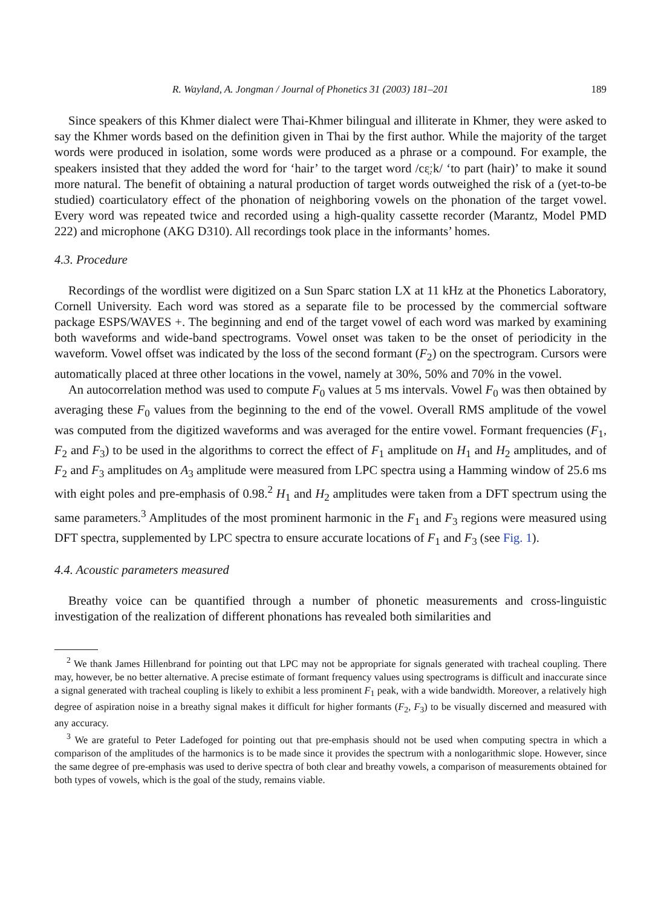R. Wayland, A. Jongman / Journal of Phonetics 31 (2003) 181–201 189
Since speakers of this Khmer dialect were Thai-Khmer bilingual and illiterate in Khmer, they were asked to say the Khmer words based on the definition given in Thai by the first author. While the majority of the target words were produced in isolation, some words were produced as a phrase or a compound. For example, the speakers insisted that they added the word for ‘hair’ to the target word /cɛ̤ːk/ ‘to part (hair)’ to make it sound more natural. The benefit of obtaining a natural production of target words outweighed the risk of a (yet-to-be studied) coarticulatory effect of the phonation of neighboring vowels on the phonation of the target vowel. Every word was repeated twice and recorded using a high-quality cassette recorder (Marantz, Model PMD 222) and microphone (AKG D310). All recordings took place in the informants’ homes.
4.3. Procedure
Recordings of the wordlist were digitized on a Sun Sparc station LX at 11 kHz at the Phonetics Laboratory, Cornell University. Each word was stored as a separate file to be processed by the commercial software package ESPS/WAVES +. The beginning and end of the target vowel of each word was marked by examining both waveforms and wide-band spectrograms. Vowel onset was taken to be the onset of periodicity in the waveform. Vowel offset was indicated by the loss of the second formant (F<sub>2</sub>) on the spectrogram. Cursors were automatically placed at three other locations in the vowel, namely at 30%, 50% and 70% in the vowel.
An autocorrelation method was used to compute F<sub>0</sub> values at 5 ms intervals. Vowel F<sub>0</sub> was then obtained by averaging these F<sub>0</sub> values from the beginning to the end of the vowel. Overall RMS amplitude of the vowel was computed from the digitized waveforms and was averaged for the entire vowel. Formant frequencies (F<sub>1</sub>, F<sub>2</sub> and F<sub>3</sub>) to be used in the algorithms to correct the effect of F<sub>1</sub> amplitude on H<sub>1</sub> and H<sub>2</sub> amplitudes, and of F<sub>2</sub> and F<sub>3</sub> amplitudes on A<sub>3</sub> amplitude were measured from LPC spectra using a Hamming window of 25.6 ms with eight poles and pre-emphasis of 0.98.<sup>2</sup> H<sub>1</sub> and H<sub>2</sub> amplitudes were taken from a DFT spectrum using the same parameters.<sup>3</sup> Amplitudes of the most prominent harmonic in the F<sub>1</sub> and F<sub>3</sub> regions were measured using DFT spectra, supplemented by LPC spectra to ensure accurate locations of F<sub>1</sub> and F<sub>3</sub> (see Fig. 1).
4.4. Acoustic parameters measured
Breathy voice can be quantified through a number of phonetic measurements and cross-linguistic investigation of the realization of different phonations has revealed both similarities and
<sup>2</sup> We thank James Hillenbrand for pointing out that LPC may not be appropriate for signals generated with tracheal coupling. There may, however, be no better alternative. A precise estimate of formant frequency values using spectrograms is difficult and inaccurate since a signal generated with tracheal coupling is likely to exhibit a less prominent F<sub>1</sub> peak, with a wide bandwidth. Moreover, a relatively high degree of aspiration noise in a breathy signal makes it difficult for higher formants (F<sub>2</sub>, F<sub>3</sub>) to be visually discerned and measured with any accuracy.
<sup>3</sup> We are grateful to Peter Ladefoged for pointing out that pre-emphasis should not be used when computing spectra in which a comparison of the amplitudes of the harmonics is to be made since it provides the spectrum with a nonlogarithmic slope. However, since the same degree of pre-emphasis was used to derive spectra of both clear and breathy vowels, a comparison of measurements obtained for both types of vowels, which is the goal of the study, remains viable.